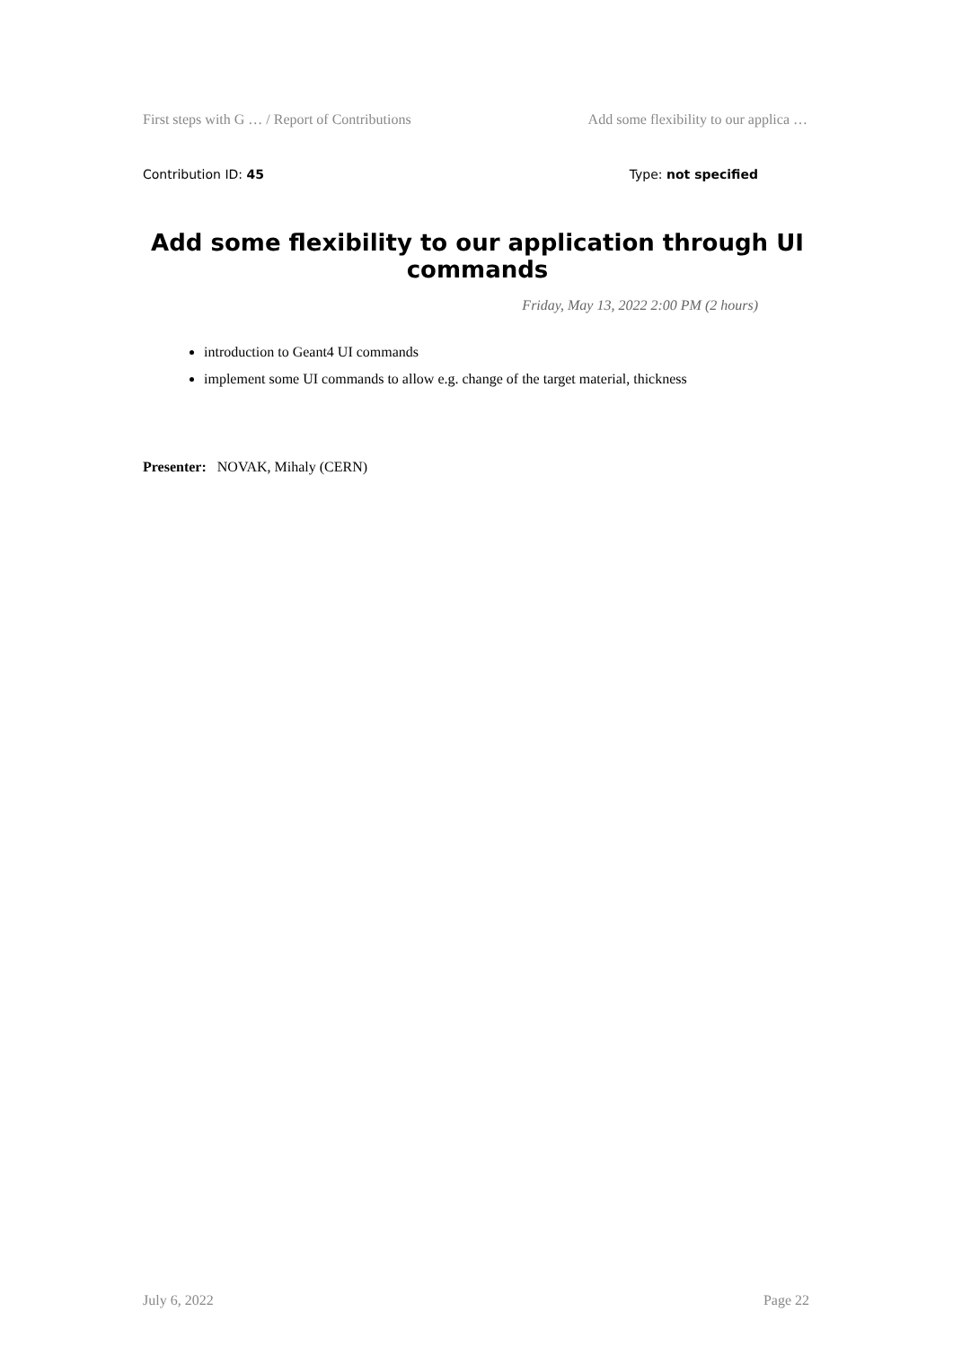First steps with G … / Report of Contributions Add some flexibility to our applica …
Contribution ID: 45 Type: not specified
Add some flexibility to our application through UI commands
Friday, May 13, 2022 2:00 PM (2 hours)
introduction to Geant4 UI commands
implement some UI commands to allow e.g. change of the target material, thickness
Presenter: NOVAK, Mihaly (CERN)
July 6, 2022 Page 22